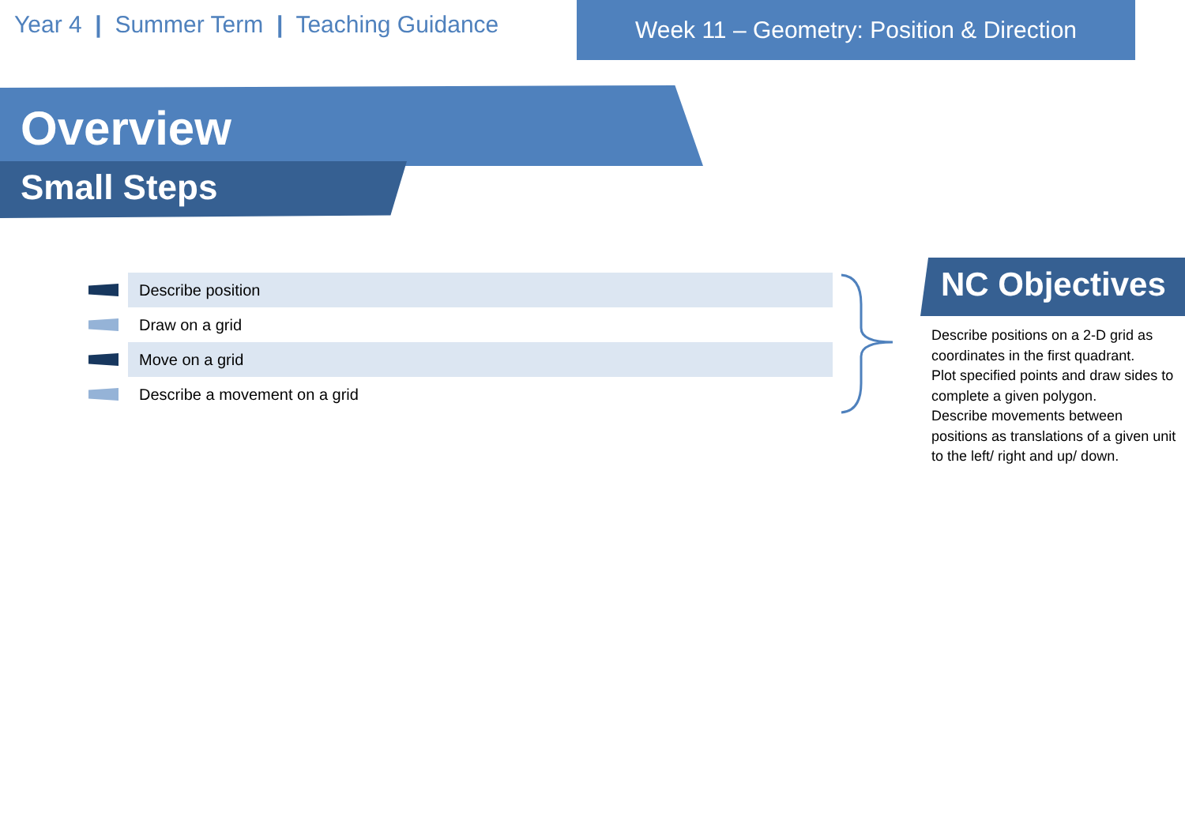Year 4 | Summer Term | Teaching Guidance
Week 11 – Geometry: Position & Direction
Overview
Small Steps
Describe position
Draw on a grid
Move on a grid
Describe a movement on a grid
NC Objectives
Describe positions on a 2-D grid as coordinates in the first quadrant.
Plot specified points and draw sides to complete a given polygon.
Describe movements between positions as translations of a given unit to the left/ right and up/ down.